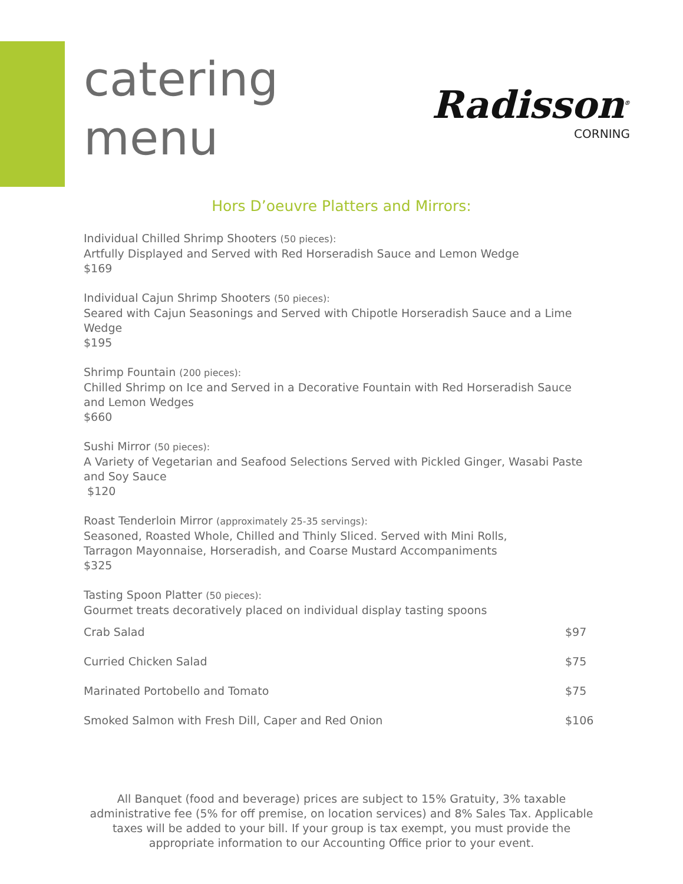catering
menu
Radisson<sup>®</sup>
CORNING
Hors D’oeuvre Platters and Mirrors:
Individual Chilled Shrimp Shooters (50 pieces):
Artfully Displayed and Served with Red Horseradish Sauce and Lemon Wedge
$169
Individual Cajun Shrimp Shooters (50 pieces):
Seared with Cajun Seasonings and Served with Chipotle Horseradish Sauce and a Lime Wedge
$195
Shrimp Fountain (200 pieces):
Chilled Shrimp on Ice and Served in a Decorative Fountain with Red Horseradish Sauce and Lemon Wedges
$660
Sushi Mirror (50 pieces):
A Variety of Vegetarian and Seafood Selections Served with Pickled Ginger, Wasabi Paste and Soy Sauce
$120
Roast Tenderloin Mirror (approximately 25-35 servings):
Seasoned, Roasted Whole, Chilled and Thinly Sliced. Served with Mini Rolls,
Tarragon Mayonnaise, Horseradish, and Coarse Mustard Accompaniments
$325
Tasting Spoon Platter (50 pieces):
Gourmet treats decoratively placed on individual display tasting spoons
| Crab Salad | $97 |
| Curried Chicken Salad | $75 |
| Marinated Portobello and Tomato | $75 |
| Smoked Salmon with Fresh Dill, Caper and Red Onion | $106 |
All Banquet (food and beverage) prices are subject to 15% Gratuity, 3% taxable administrative fee (5% for off premise, on location services) and 8% Sales Tax. Applicable taxes will be added to your bill. If your group is tax exempt, you must provide the appropriate information to our Accounting Office prior to your event.